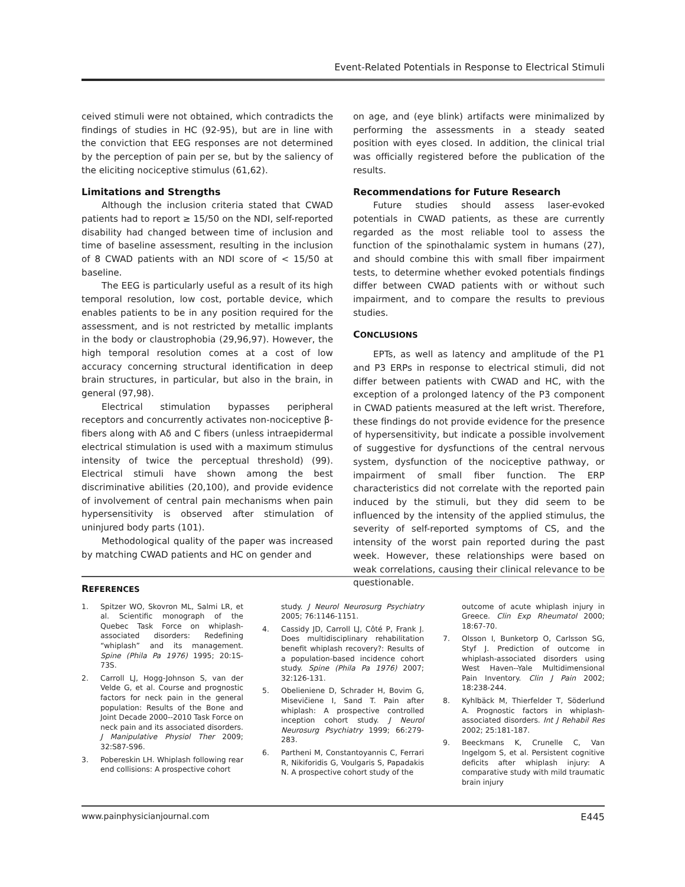Event-Related Potentials in Response to Electrical Stimuli
ceived stimuli were not obtained, which contradicts the findings of studies in HC (92-95), but are in line with the conviction that EEG responses are not determined by the perception of pain per se, but by the saliency of the eliciting nociceptive stimulus (61,62).
Limitations and Strengths
Although the inclusion criteria stated that CWAD patients had to report ≥ 15/50 on the NDI, self-reported disability had changed between time of inclusion and time of baseline assessment, resulting in the inclusion of 8 CWAD patients with an NDI score of < 15/50 at baseline.
The EEG is particularly useful as a result of its high temporal resolution, low cost, portable device, which enables patients to be in any position required for the assessment, and is not restricted by metallic implants in the body or claustrophobia (29,96,97). However, the high temporal resolution comes at a cost of low accuracy concerning structural identification in deep brain structures, in particular, but also in the brain, in general (97,98).
Electrical stimulation bypasses peripheral receptors and concurrently activates non-nociceptive β-fibers along with Aδ and C fibers (unless intraepidermal electrical stimulation is used with a maximum stimulus intensity of twice the perceptual threshold) (99). Electrical stimuli have shown among the best discriminative abilities (20,100), and provide evidence of involvement of central pain mechanisms when pain hypersensitivity is observed after stimulation of uninjured body parts (101).
Methodological quality of the paper was increased by matching CWAD patients and HC on gender and
on age, and (eye blink) artifacts were minimalized by performing the assessments in a steady seated position with eyes closed. In addition, the clinical trial was officially registered before the publication of the results.
Recommendations for Future Research
Future studies should assess laser-evoked potentials in CWAD patients, as these are currently regarded as the most reliable tool to assess the function of the spinothalamic system in humans (27), and should combine this with small fiber impairment tests, to determine whether evoked potentials findings differ between CWAD patients with or without such impairment, and to compare the results to previous studies.
CONCLUSIONS
EPTs, as well as latency and amplitude of the P1 and P3 ERPs in response to electrical stimuli, did not differ between patients with CWAD and HC, with the exception of a prolonged latency of the P3 component in CWAD patients measured at the left wrist. Therefore, these findings do not provide evidence for the presence of hypersensitivity, but indicate a possible involvement of suggestive for dysfunctions of the central nervous system, dysfunction of the nociceptive pathway, or impairment of small fiber function. The ERP characteristics did not correlate with the reported pain induced by the stimuli, but they did seem to be influenced by the intensity of the applied stimulus, the severity of self-reported symptoms of CS, and the intensity of the worst pain reported during the past week. However, these relationships were based on weak correlations, causing their clinical relevance to be questionable.
REFERENCES
1. Spitzer WO, Skovron ML, Salmi LR, et al. Scientific monograph of the Quebec Task Force on whiplash-associated disorders: Redefining “whiplash” and its management. Spine (Phila Pa 1976) 1995; 20:1S-73S.
2. Carroll LJ, Hogg-Johnson S, van der Velde G, et al. Course and prognostic factors for neck pain in the general population: Results of the Bone and Joint Decade 2000--2010 Task Force on neck pain and its associated disorders. J Manipulative Physiol Ther 2009; 32:S87-S96.
3. Pobereskin LH. Whiplash following rear end collisions: A prospective cohort
study. J Neurol Neurosurg Psychiatry 2005; 76:1146-1151.
4. Cassidy JD, Carroll LJ, Côté P, Frank J. Does multidisciplinary rehabilitation benefit whiplash recovery?: Results of a population-based incidence cohort study. Spine (Phila Pa 1976) 2007; 32:126-131.
5. Obelieniene D, Schrader H, Bovim G, Misevičiene I, Sand T. Pain after whiplash: A prospective controlled inception cohort study. J Neurol Neurosurg Psychiatry 1999; 66:279-283.
6. Partheni M, Constantoyannis C, Ferrari R, Nikiforidis G, Voulgaris S, Papadakis N. A prospective cohort study of the
outcome of acute whiplash injury in Greece. Clin Exp Rheumatol 2000; 18:67-70.
7. Olsson I, Bunketorp O, Carlsson SG, Styf J. Prediction of outcome in whiplash-associated disorders using West Haven--Yale Multidimensional Pain Inventory. Clin J Pain 2002; 18:238-244.
8. Kyhlbäck M, Thierfelder T, Söderlund A. Prognostic factors in whiplash-associated disorders. Int J Rehabil Res 2002; 25:181-187.
9. Beeckmans K, Crunelle C, Van Ingelgom S, et al. Persistent cognitive deficits after whiplash injury: A comparative study with mild traumatic brain injury
www.painphysicianjournal.com E445